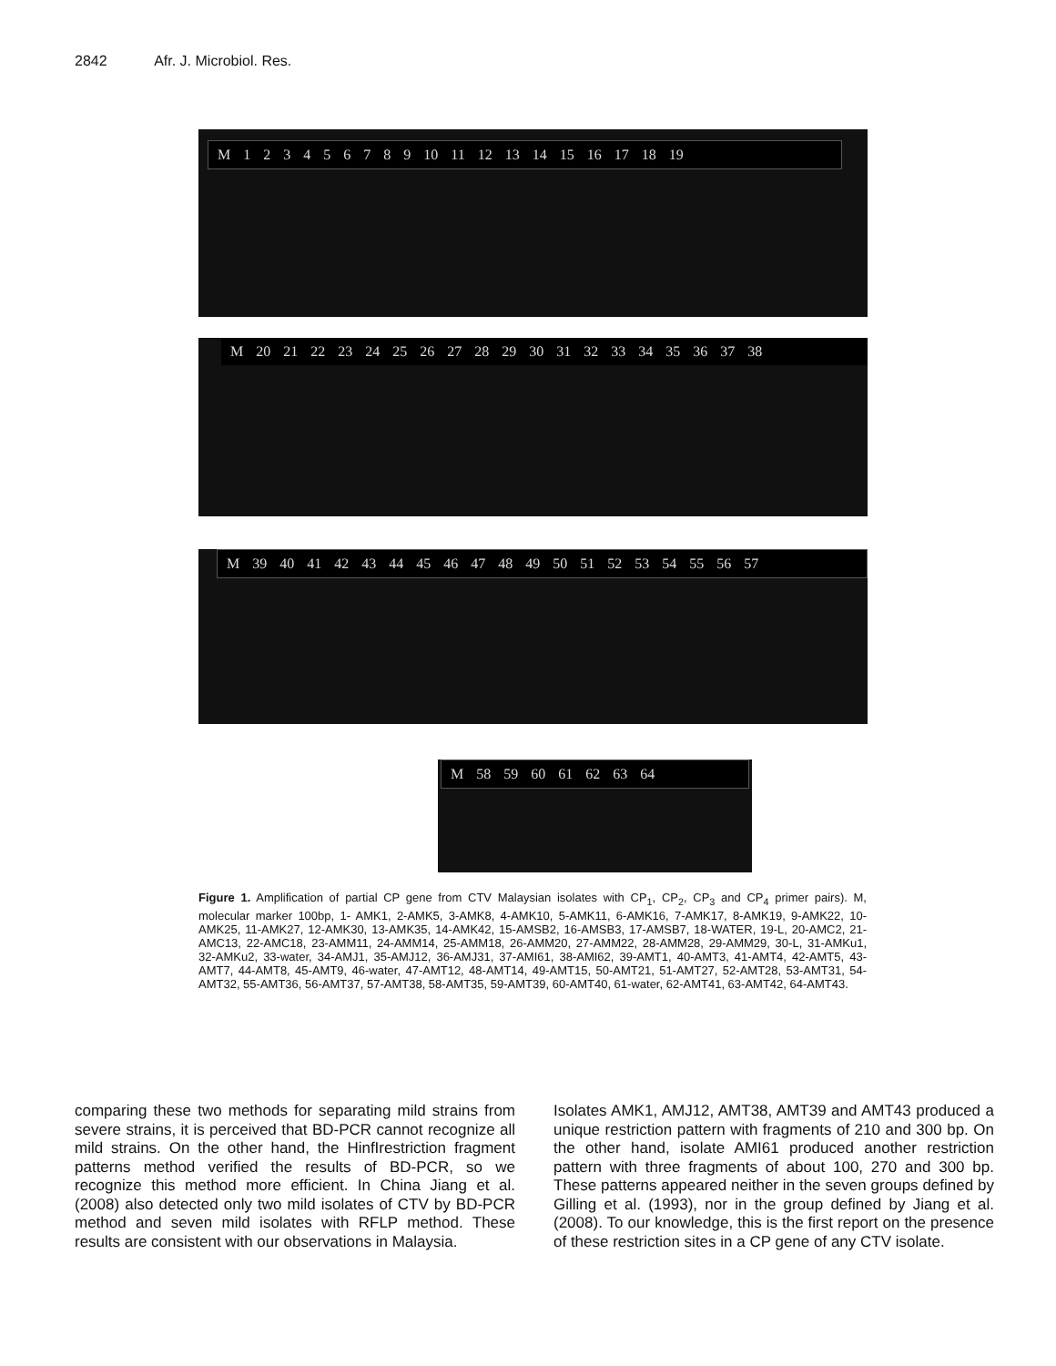2842 Afr. J. Microbiol. Res.
M 1 2 3 4 5 6 7 8 9 10 11 12 13 14 15 16 17 18 19
M 20 21 22 23 24 25 26 27 28 29 30 31 32 33 34 35 36 37 38
M 39 40 41 42 43 44 45 46 47 48 49 50 51 52 53 54 55 56 57
M 58 59 60 61 62 63 64
Figure 1. Amplification of partial CP gene from CTV Malaysian isolates with CP<sub>1</sub>, CP<sub>2</sub>, CP<sub>3</sub> and CP<sub>4</sub> primer pairs). M, molecular marker 100bp, 1- AMK1, 2-AMK5, 3-AMK8, 4-AMK10, 5-AMK11, 6-AMK16, 7-AMK17, 8-AMK19, 9-AMK22, 10-AMK25, 11-AMK27, 12-AMK30, 13-AMK35, 14-AMK42, 15-AMSB2, 16-AMSB3, 17-AMSB7, 18-WATER, 19-L, 20-AMC2, 21-AMC13, 22-AMC18, 23-AMM11, 24-AMM14, 25-AMM18, 26-AMM20, 27-AMM22, 28-AMM28, 29-AMM29, 30-L, 31-AMKu1, 32-AMKu2, 33-water, 34-AMJ1, 35-AMJ12, 36-AMJ31, 37-AMI61, 38-AMI62, 39-AMT1, 40-AMT3, 41-AMT4, 42-AMT5, 43-AMT7, 44-AMT8, 45-AMT9, 46-water, 47-AMT12, 48-AMT14, 49-AMT15, 50-AMT21, 51-AMT27, 52-AMT28, 53-AMT31, 54-AMT32, 55-AMT36, 56-AMT37, 57-AMT38, 58-AMT35, 59-AMT39, 60-AMT40, 61-water, 62-AMT41, 63-AMT42, 64-AMT43.
comparing these two methods for separating mild strains from severe strains, it is perceived that BD-PCR cannot recognize all mild strains. On the other hand, the HinfIrestriction fragment patterns method verified the results of BD-PCR, so we recognize this method more efficient. In China Jiang et al. (2008) also detected only two mild isolates of CTV by BD-PCR method and seven mild isolates with RFLP method. These results are consistent with our observations in Malaysia.
Isolates AMK1, AMJ12, AMT38, AMT39 and AMT43 produced a unique restriction pattern with fragments of 210 and 300 bp. On the other hand, isolate AMI61 produced another restriction pattern with three fragments of about 100, 270 and 300 bp. These patterns appeared neither in the seven groups defined by Gilling et al. (1993), nor in the group defined by Jiang et al. (2008). To our knowledge, this is the first report on the presence of these restriction sites in a CP gene of any CTV isolate.